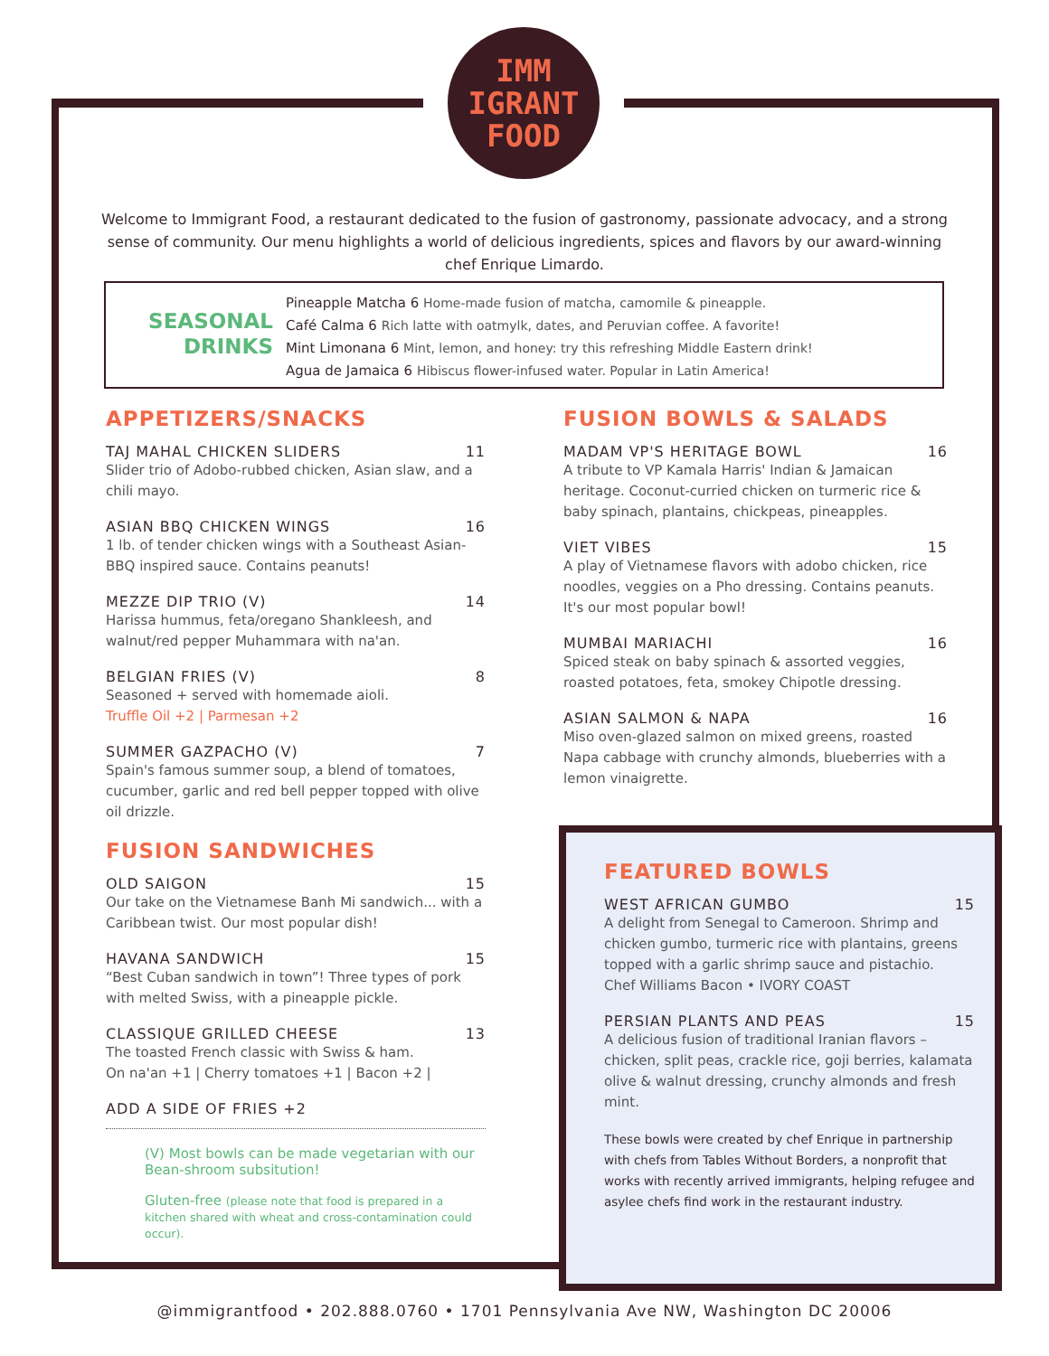IMM
IGRANT
FOOD
Welcome to Immigrant Food, a restaurant dedicated to the fusion of gastronomy, passionate advocacy, and a strong sense of community. Our menu highlights a world of delicious ingredients, spices and flavors by our award-winning chef Enrique Limardo.
SEASONAL
DRINKS
Pineapple Matcha 6 Home-made fusion of matcha, camomile & pineapple.
Café Calma 6 Rich latte with oatmylk, dates, and Peruvian coffee. A favorite!
Mint Limonana 6 Mint, lemon, and honey: try this refreshing Middle Eastern drink!
Agua de Jamaica 6 Hibiscus flower-infused water. Popular in Latin America!
APPETIZERS/SNACKS
TAJ MAHAL CHICKEN SLIDERS 11
Slider trio of Adobo-rubbed chicken, Asian slaw, and a chili mayo.
ASIAN BBQ CHICKEN WINGS 16
1 lb. of tender chicken wings with a Southeast Asian-BBQ inspired sauce. Contains peanuts!
MEZZE DIP TRIO (V) 14
Harissa hummus, feta/oregano Shankleesh, and walnut/red pepper Muhammara with na'an.
BELGIAN FRIES (V) 8
Seasoned + served with homemade aioli.
Truffle Oil +2 | Parmesan +2
SUMMER GAZPACHO (V) 7
Spain's famous summer soup, a blend of tomatoes, cucumber, garlic and red bell pepper topped with olive oil drizzle.
FUSION SANDWICHES
OLD SAIGON 15
Our take on the Vietnamese Banh Mi sandwich... with a Caribbean twist. Our most popular dish!
HAVANA SANDWICH 15
“Best Cuban sandwich in town”! Three types of pork with melted Swiss, with a pineapple pickle.
CLASSIQUE GRILLED CHEESE 13
The toasted French classic with Swiss & ham.
On na'an +1 | Cherry tomatoes +1 | Bacon +2 |
ADD A SIDE OF FRIES +2
(V) Most bowls can be made vegetarian with our Bean-shroom subsitution!
Gluten-free (please note that food is prepared in a kitchen shared with wheat and cross-contamination could occur).
FUSION BOWLS & SALADS
MADAM VP'S HERITAGE BOWL 16
A tribute to VP Kamala Harris' Indian & Jamaican heritage. Coconut-curried chicken on turmeric rice & baby spinach, plantains, chickpeas, pineapples.
VIET VIBES 15
A play of Vietnamese flavors with adobo chicken, rice noodles, veggies on a Pho dressing. Contains peanuts. It's our most popular bowl!
MUMBAI MARIACHI 16
Spiced steak on baby spinach & assorted veggies, roasted potatoes, feta, smokey Chipotle dressing.
ASIAN SALMON & NAPA 16
Miso oven-glazed salmon on mixed greens, roasted Napa cabbage with crunchy almonds, blueberries with a lemon vinaigrette.
FEATURED BOWLS
WEST AFRICAN GUMBO 15
A delight from Senegal to Cameroon. Shrimp and chicken gumbo, turmeric rice with plantains, greens topped with a garlic shrimp sauce and pistachio.
Chef Williams Bacon • IVORY COAST
PERSIAN PLANTS AND PEAS 15
A delicious fusion of traditional Iranian flavors – chicken, split peas, crackle rice, goji berries, kalamata olive & walnut dressing, crunchy almonds and fresh mint.
These bowls were created by chef Enrique in partnership with chefs from Tables Without Borders, a nonprofit that works with recently arrived immigrants, helping refugee and asylee chefs find work in the restaurant industry.
@immigrantfood • 202.888.0760 • 1701 Pennsylvania Ave NW, Washington DC 20006